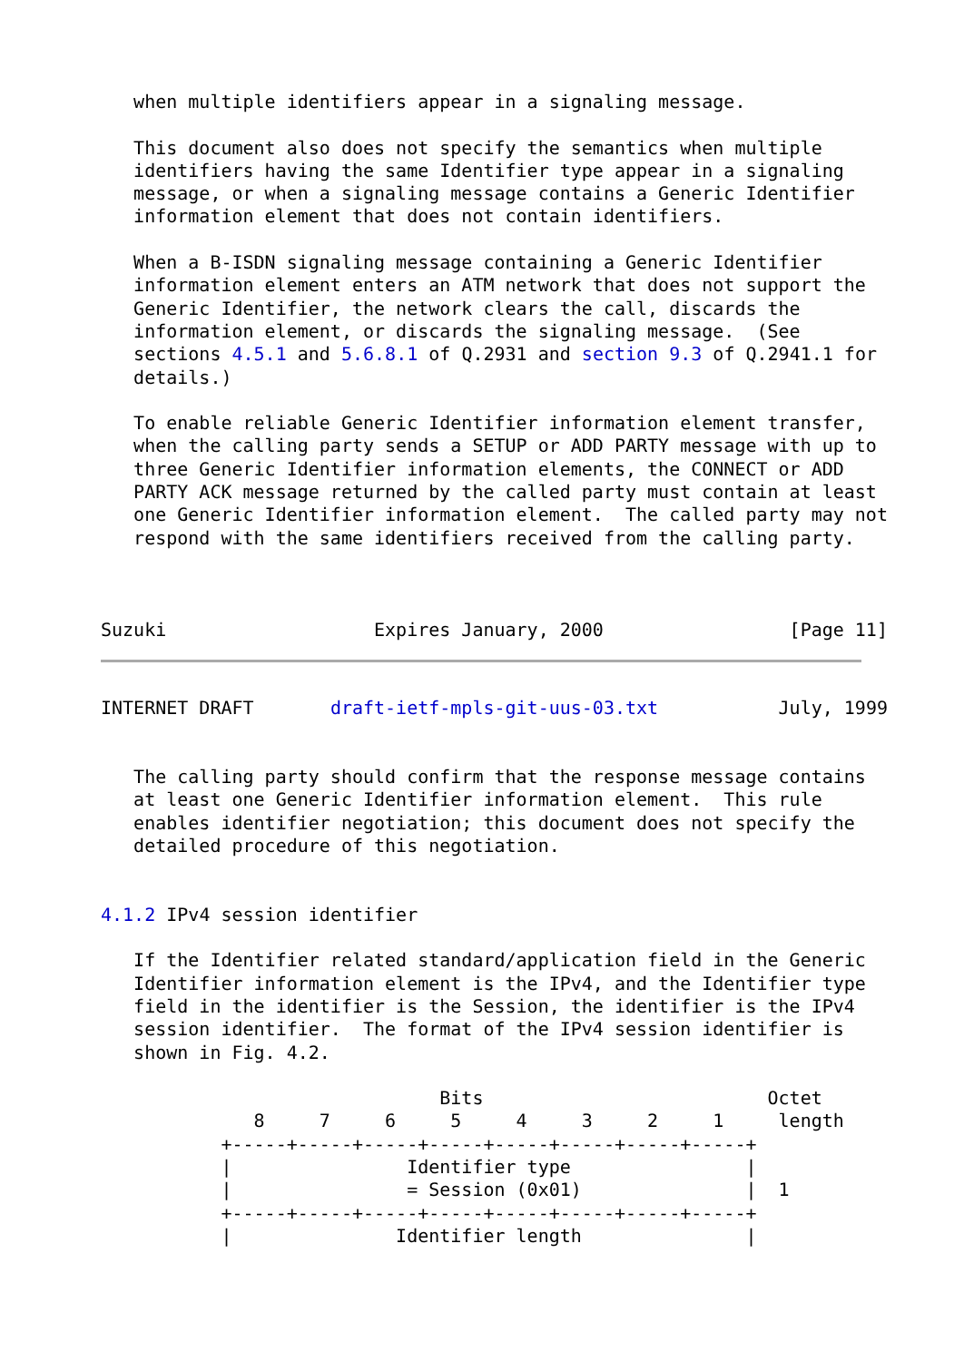when multiple identifiers appear in a signaling message.

   This document also does not specify the semantics when multiple
   identifiers having the same Identifier type appear in a signaling
   message, or when a signaling message contains a Generic Identifier
   information element that does not contain identifiers.

   When a B-ISDN signaling message containing a Generic Identifier
   information element enters an ATM network that does not support the
   Generic Identifier, the network clears the call, discards the
   information element, or discards the signaling message.  (See
   sections 4.5.1 and 5.6.8.1 of Q.2931 and section 9.3 of Q.2941.1 for
   details.)

   To enable reliable Generic Identifier information element transfer,
   when the calling party sends a SETUP or ADD PARTY message with up to
   three Generic Identifier information elements, the CONNECT or ADD
   PARTY ACK message returned by the called party must contain at least
   one Generic Identifier information element.  The called party may not
   respond with the same identifiers received from the calling party.



Suzuki                   Expires January, 2000                 [Page 11]
INTERNET DRAFT       draft-ietf-mpls-git-uus-03.txt           July, 1999


   The calling party should confirm that the response message contains
   at least one Generic Identifier information element.  This rule
   enables identifier negotiation; this document does not specify the
   detailed procedure of this negotiation.


4.1.2 IPv4 session identifier

   If the Identifier related standard/application field in the Generic
   Identifier information element is the IPv4, and the Identifier type
   field in the identifier is the Session, the identifier is the IPv4
   session identifier.  The format of the IPv4 session identifier is
   shown in Fig. 4.2.

                               Bits                          Octet
              8     7     6     5     4     3     2     1     length
           +-----+-----+-----+-----+-----+-----+-----+-----+
           |                Identifier type                |
           |                = Session (0x01)               |  1
           +-----+-----+-----+-----+-----+-----+-----+-----+
           |               Identifier length               |